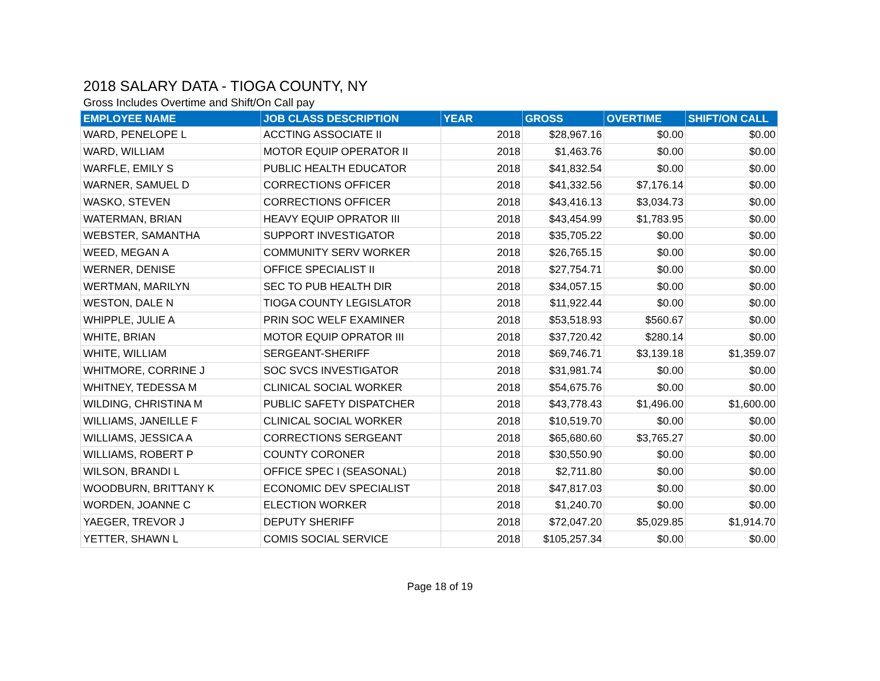2018 SALARY DATA - TIOGA COUNTY, NY
Gross Includes Overtime and Shift/On Call pay
| EMPLOYEE NAME | JOB CLASS DESCRIPTION | YEAR | GROSS | OVERTIME | SHIFT/ON CALL |
| --- | --- | --- | --- | --- | --- |
| WARD, PENELOPE L | ACCTING ASSOCIATE II | 2018 | $28,967.16 | $0.00 | $0.00 |
| WARD, WILLIAM | MOTOR EQUIP OPERATOR II | 2018 | $1,463.76 | $0.00 | $0.00 |
| WARFLE, EMILY S | PUBLIC HEALTH EDUCATOR | 2018 | $41,832.54 | $0.00 | $0.00 |
| WARNER, SAMUEL D | CORRECTIONS OFFICER | 2018 | $41,332.56 | $7,176.14 | $0.00 |
| WASKO, STEVEN | CORRECTIONS OFFICER | 2018 | $43,416.13 | $3,034.73 | $0.00 |
| WATERMAN, BRIAN | HEAVY EQUIP OPRATOR III | 2018 | $43,454.99 | $1,783.95 | $0.00 |
| WEBSTER, SAMANTHA | SUPPORT INVESTIGATOR | 2018 | $35,705.22 | $0.00 | $0.00 |
| WEED, MEGAN A | COMMUNITY SERV WORKER | 2018 | $26,765.15 | $0.00 | $0.00 |
| WERNER, DENISE | OFFICE SPECIALIST II | 2018 | $27,754.71 | $0.00 | $0.00 |
| WERTMAN, MARILYN | SEC TO PUB HEALTH DIR | 2018 | $34,057.15 | $0.00 | $0.00 |
| WESTON, DALE N | TIOGA COUNTY LEGISLATOR | 2018 | $11,922.44 | $0.00 | $0.00 |
| WHIPPLE, JULIE A | PRIN SOC WELF EXAMINER | 2018 | $53,518.93 | $560.67 | $0.00 |
| WHITE, BRIAN | MOTOR EQUIP OPRATOR III | 2018 | $37,720.42 | $280.14 | $0.00 |
| WHITE, WILLIAM | SERGEANT-SHERIFF | 2018 | $69,746.71 | $3,139.18 | $1,359.07 |
| WHITMORE, CORRINE J | SOC SVCS INVESTIGATOR | 2018 | $31,981.74 | $0.00 | $0.00 |
| WHITNEY, TEDESSA M | CLINICAL SOCIAL WORKER | 2018 | $54,675.76 | $0.00 | $0.00 |
| WILDING, CHRISTINA M | PUBLIC SAFETY DISPATCHER | 2018 | $43,778.43 | $1,496.00 | $1,600.00 |
| WILLIAMS, JANEILLE F | CLINICAL SOCIAL WORKER | 2018 | $10,519.70 | $0.00 | $0.00 |
| WILLIAMS, JESSICA A | CORRECTIONS SERGEANT | 2018 | $65,680.60 | $3,765.27 | $0.00 |
| WILLIAMS, ROBERT P | COUNTY CORONER | 2018 | $30,550.90 | $0.00 | $0.00 |
| WILSON, BRANDI L | OFFICE SPEC I (SEASONAL) | 2018 | $2,711.80 | $0.00 | $0.00 |
| WOODBURN, BRITTANY K | ECONOMIC DEV SPECIALIST | 2018 | $47,817.03 | $0.00 | $0.00 |
| WORDEN, JOANNE C | ELECTION WORKER | 2018 | $1,240.70 | $0.00 | $0.00 |
| YAEGER, TREVOR J | DEPUTY SHERIFF | 2018 | $72,047.20 | $5,029.85 | $1,914.70 |
| YETTER, SHAWN L | COMIS SOCIAL SERVICE | 2018 | $105,257.34 | $0.00 | $0.00 |
Page 18 of 19